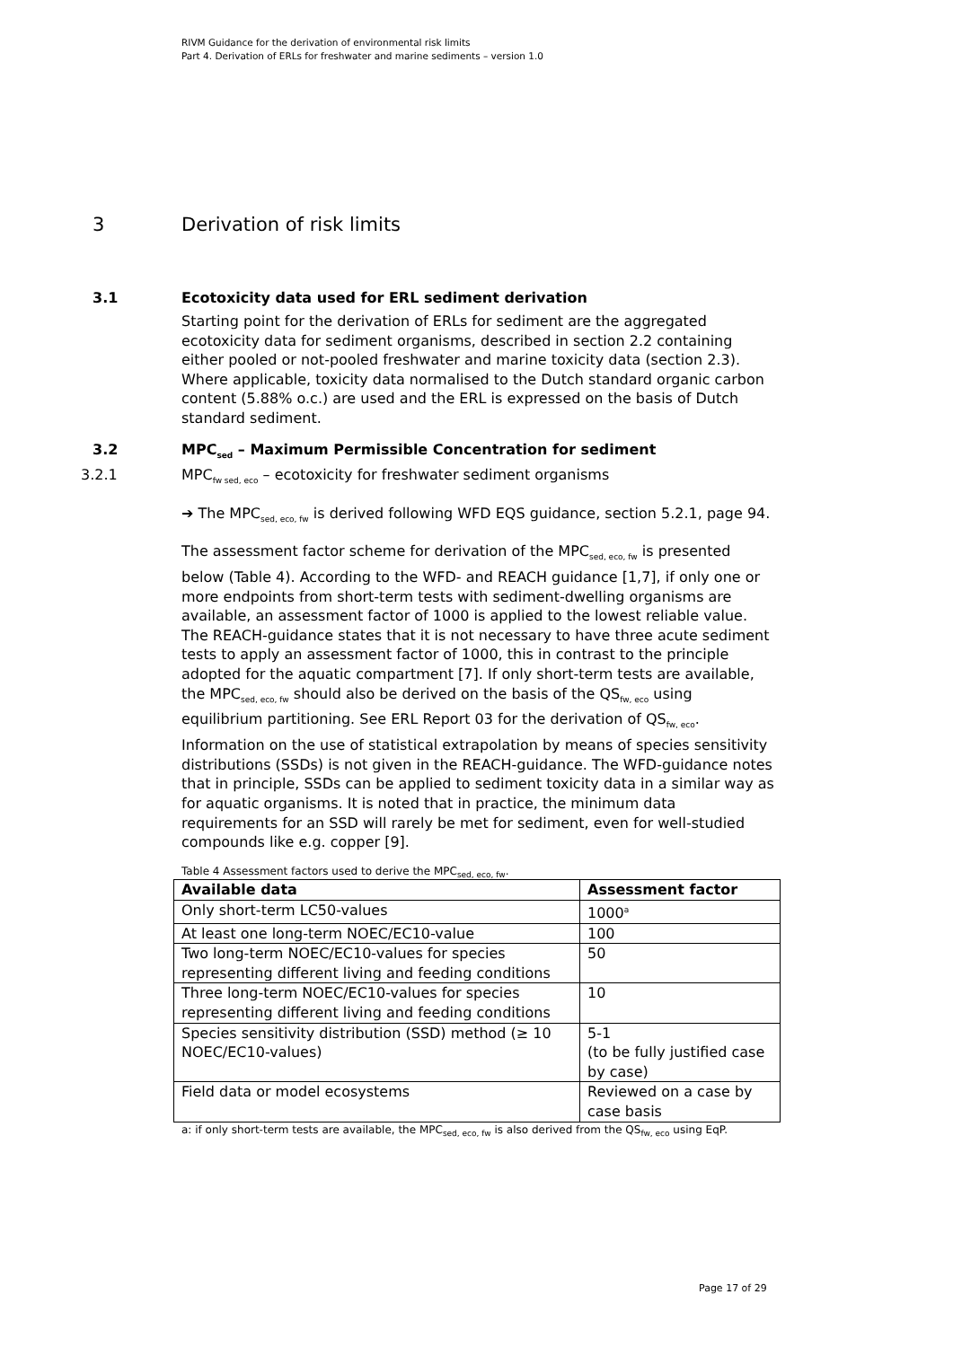RIVM Guidance for the derivation of environmental risk limits
Part 4. Derivation of ERLs for freshwater and marine sediments – version 1.0
3 Derivation of risk limits
3.1 Ecotoxicity data used for ERL sediment derivation
Starting point for the derivation of ERLs for sediment are the aggregated ecotoxicity data for sediment organisms, described in section 2.2 containing either pooled or not-pooled freshwater and marine toxicity data (section 2.3). Where applicable, toxicity data normalised to the Dutch standard organic carbon content (5.88% o.c.) are used and the ERL is expressed on the basis of Dutch standard sediment.
3.2 MPC<sub>sed</sub> – Maximum Permissible Concentration for sediment
3.2.1 MPC<sub>fw sed, eco</sub> – ecotoxicity for freshwater sediment organisms
➔ The MPC<sub>sed, eco, fw</sub> is derived following WFD EQS guidance, section 5.2.1, page 94.
The assessment factor scheme for derivation of the MPC<sub>sed, eco, fw</sub> is presented below (Table 4). According to the WFD- and REACH guidance [1,7], if only one or more endpoints from short-term tests with sediment-dwelling organisms are available, an assessment factor of 1000 is applied to the lowest reliable value. The REACH-guidance states that it is not necessary to have three acute sediment tests to apply an assessment factor of 1000, this in contrast to the principle adopted for the aquatic compartment [7]. If only short-term tests are available, the MPC<sub>sed, eco, fw</sub> should also be derived on the basis of the QS<sub>fw, eco</sub> using equilibrium partitioning. See ERL Report 03 for the derivation of QS<sub>fw, eco</sub>. Information on the use of statistical extrapolation by means of species sensitivity distributions (SSDs) is not given in the REACH-guidance. The WFD-guidance notes that in principle, SSDs can be applied to sediment toxicity data in a similar way as for aquatic organisms. It is noted that in practice, the minimum data requirements for an SSD will rarely be met for sediment, even for well-studied compounds like e.g. copper [9].
Table 4 Assessment factors used to derive the MPC<sub>sed, eco, fw</sub>.
| Available data | Assessment factor |
| --- | --- |
| Only short-term LC50-values | 1000<sup>a</sup> |
| At least one long-term NOEC/EC10-value | 100 |
| Two long-term NOEC/EC10-values for species representing different living and feeding conditions | 50 |
| Three long-term NOEC/EC10-values for species representing different living and feeding conditions | 10 |
| Species sensitivity distribution (SSD) method (≥ 10 NOEC/EC10-values) | 5-1 (to be fully justified case by case) |
| Field data or model ecosystems | Reviewed on a case by case basis |
a: if only short-term tests are available, the MPC<sub>sed, eco, fw</sub> is also derived from the QS<sub>fw, eco</sub> using EqP.
Page 17 of 29